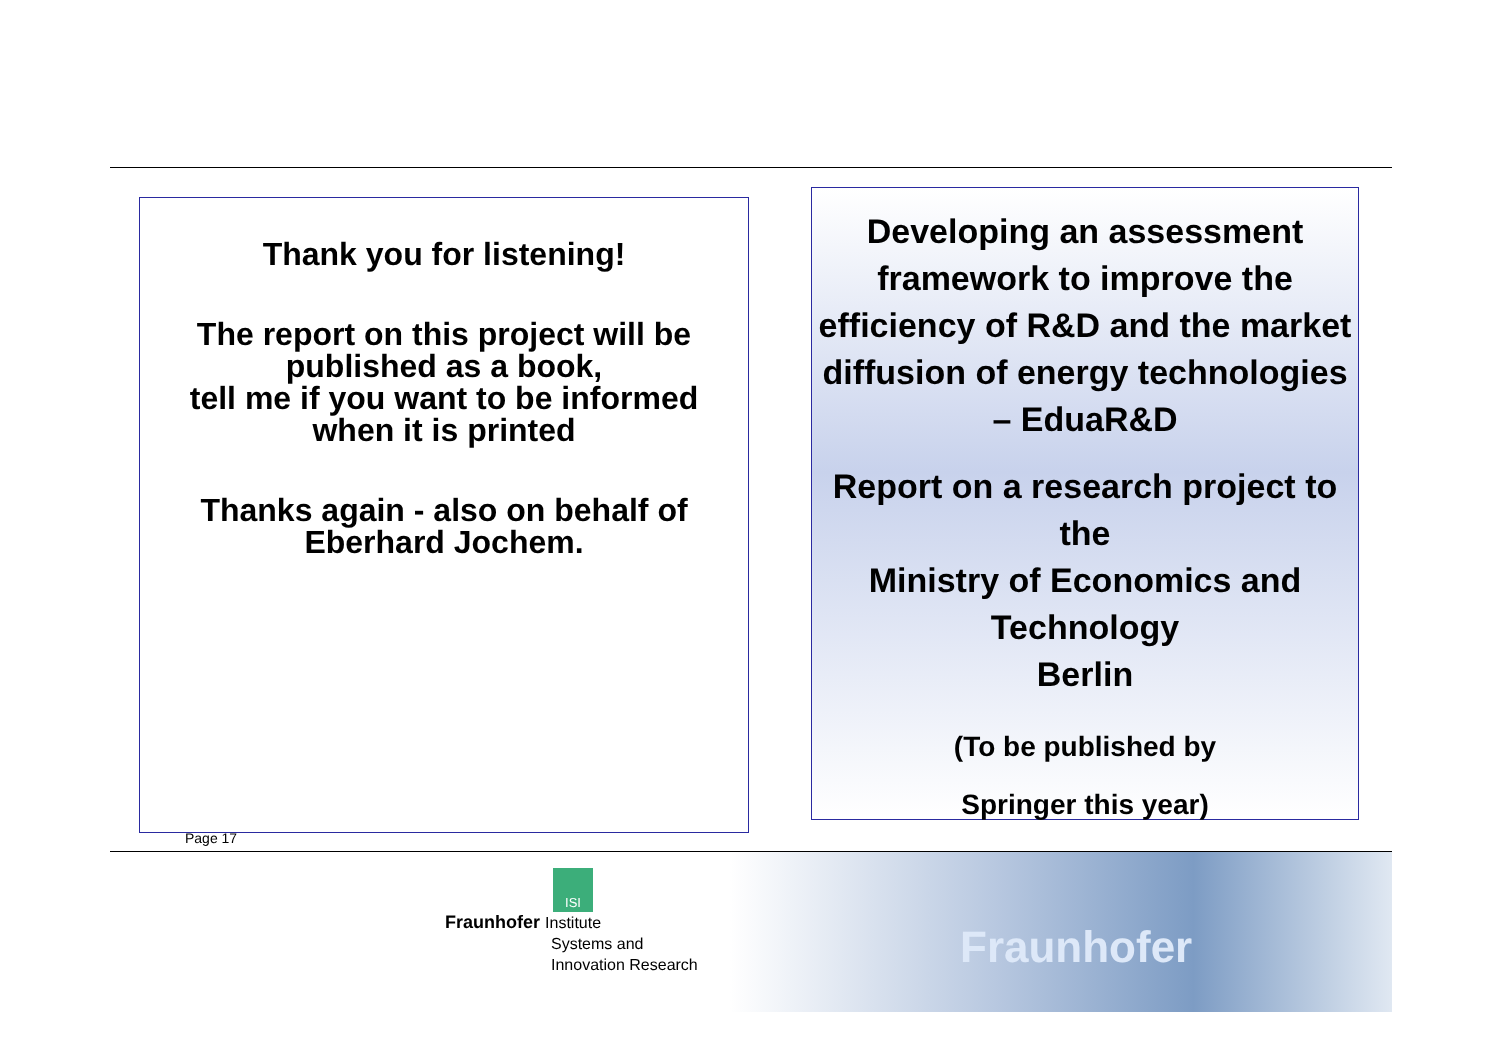Thank you for listening!
The report on this project will be
published as a book,
tell me if you want to be informed
when it is printed
Thanks again - also on behalf of
Eberhard Jochem.
Developing an assessment framework to improve the efficiency of R&D and the market diffusion of energy technologies – EduaR&D
Report on a research project to the
Ministry of Economics and Technology
Berlin
(To be published by
Springer this year)
Page 17
ISI
Fraunhofer Institute
Systems and
Innovation Research
Fraunhofer